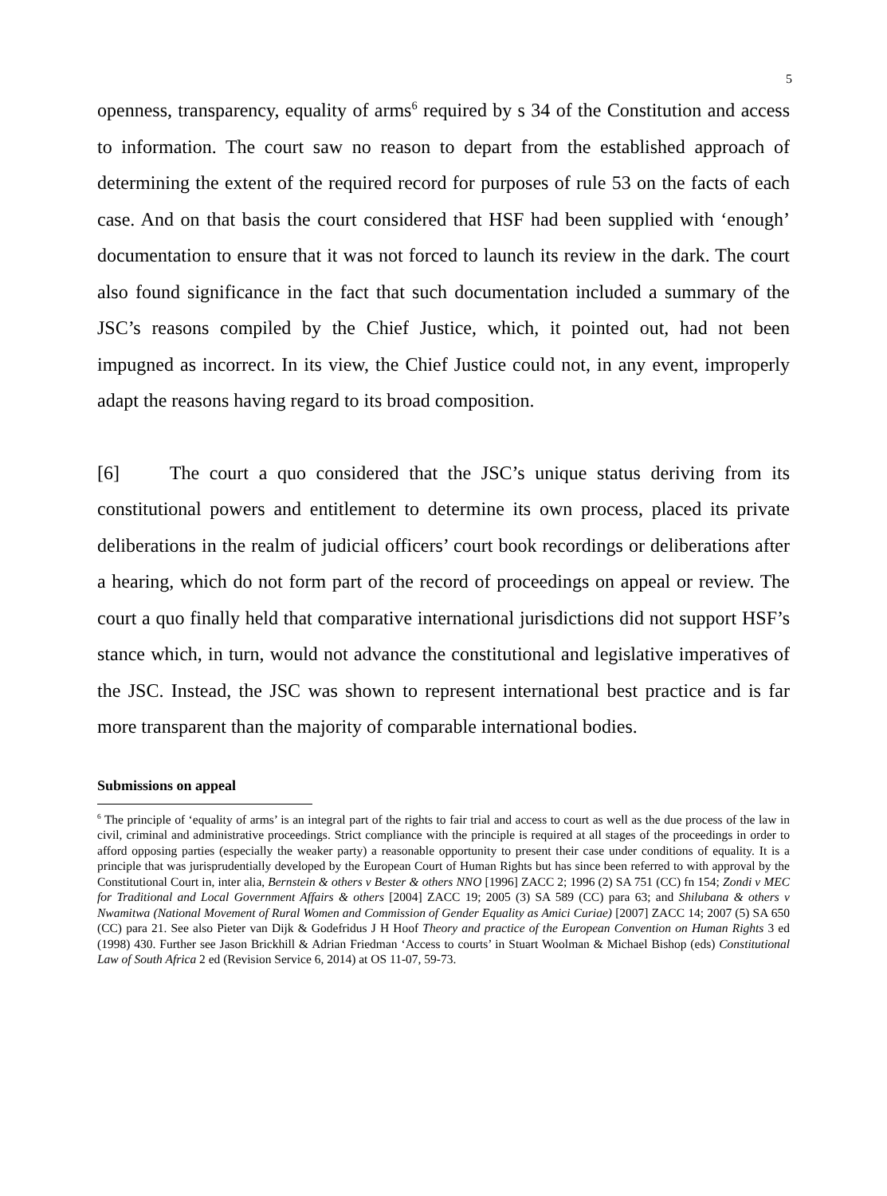5
openness, transparency, equality of arms<sup>6</sup> required by s 34 of the Constitution and access to information. The court saw no reason to depart from the established approach of determining the extent of the required record for purposes of rule 53 on the facts of each case. And on that basis the court considered that HSF had been supplied with ‘enough’ documentation to ensure that it was not forced to launch its review in the dark. The court also found significance in the fact that such documentation included a summary of the JSC’s reasons compiled by the Chief Justice, which, it pointed out, had not been impugned as incorrect. In its view, the Chief Justice could not, in any event, improperly adapt the reasons having regard to its broad composition.
[6] The court a quo considered that the JSC’s unique status deriving from its constitutional powers and entitlement to determine its own process, placed its private deliberations in the realm of judicial officers’ court book recordings or deliberations after a hearing, which do not form part of the record of proceedings on appeal or review. The court a quo finally held that comparative international jurisdictions did not support HSF’s stance which, in turn, would not advance the constitutional and legislative imperatives of the JSC. Instead, the JSC was shown to represent international best practice and is far more transparent than the majority of comparable international bodies.
Submissions on appeal
<sup>6</sup> The principle of ‘equality of arms’ is an integral part of the rights to fair trial and access to court as well as the due process of the law in civil, criminal and administrative proceedings. Strict compliance with the principle is required at all stages of the proceedings in order to afford opposing parties (especially the weaker party) a reasonable opportunity to present their case under conditions of equality. It is a principle that was jurisprudentially developed by the European Court of Human Rights but has since been referred to with approval by the Constitutional Court in, inter alia, Bernstein & others v Bester & others NNO [1996] ZACC 2; 1996 (2) SA 751 (CC) fn 154; Zondi v MEC for Traditional and Local Government Affairs & others [2004] ZACC 19; 2005 (3) SA 589 (CC) para 63; and Shilubana & others v Nwamitwa (National Movement of Rural Women and Commission of Gender Equality as Amici Curiae) [2007] ZACC 14; 2007 (5) SA 650 (CC) para 21. See also Pieter van Dijk & Godefridus J H Hoof Theory and practice of the European Convention on Human Rights 3 ed (1998) 430. Further see Jason Brickhill & Adrian Friedman ‘Access to courts’ in Stuart Woolman & Michael Bishop (eds) Constitutional Law of South Africa 2 ed (Revision Service 6, 2014) at OS 11-07, 59-73.